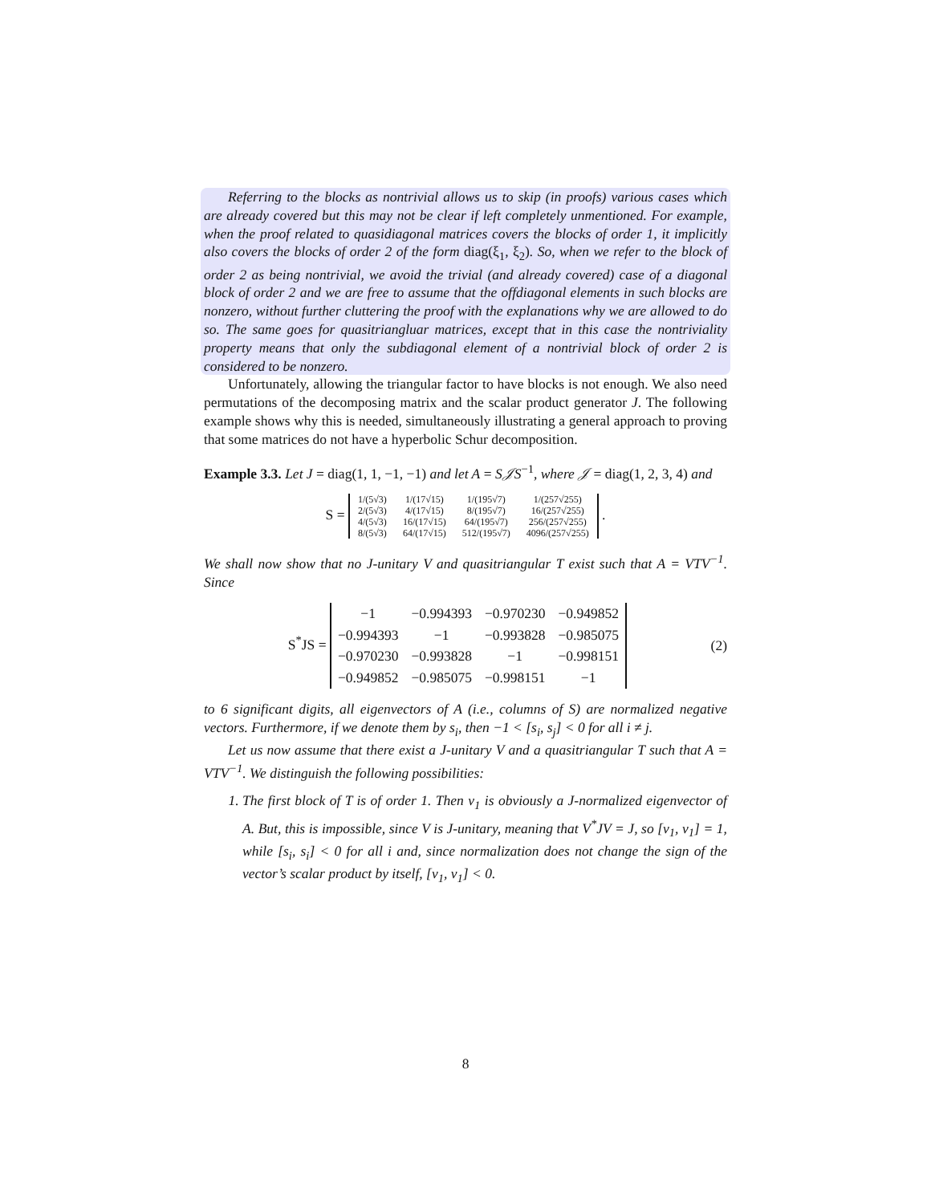Referring to the blocks as nontrivial allows us to skip (in proofs) various cases which are already covered but this may not be clear if left completely unmentioned. For example, when the proof related to quasidiagonal matrices covers the blocks of order 1, it implicitly also covers the blocks of order 2 of the form diag(ξ<sub>1</sub>, ξ<sub>2</sub>). So, when we refer to the block of order 2 as being nontrivial, we avoid the trivial (and already covered) case of a diagonal block of order 2 and we are free to assume that the offdiagonal elements in such blocks are nonzero, without further cluttering the proof with the explanations why we are allowed to do so. The same goes for quasitriangluar matrices, except that in this case the nontriviality property means that only the subdiagonal element of a nontrivial block of order 2 is considered to be nonzero.
Unfortunately, allowing the triangular factor to have blocks is not enough. We also need permutations of the decomposing matrix and the scalar product generator J. The following example shows why this is needed, simultaneously illustrating a general approach to proving that some matrices do not have a hyperbolic Schur decomposition.
Example 3.3. Let J = diag(1, 1, −1, −1) and let A = S𝒥S<sup>−1</sup>, where 𝒥 = diag(1, 2, 3, 4) and
S =
| 1/(5√3) | 1/(17√15) | 1/(195√7) | 1/(257√255) |
| 2/(5√3) | 4/(17√15) | 8/(195√7) | 16/(257√255) |
| 4/(5√3) | 16/(17√15) | 64/(195√7) | 256/(257√255) |
| 8/(5√3) | 64/(17√15) | 512/(195√7) | 4096/(257√255) |
.
We shall now show that no J-unitary V and quasitriangular T exist such that A = VTV<sup>−1</sup>. Since
S<sup>*</sup>JS =
| −1 | −0.994393 | −0.970230 | −0.949852 |
| −0.994393 | −1 | −0.993828 | −0.985075 |
| −0.970230 | −0.993828 | −1 | −0.998151 |
| −0.949852 | −0.985075 | −0.998151 | −1 |
(2)
to 6 significant digits, all eigenvectors of A (i.e., columns of S) are normalized negative vectors. Furthermore, if we denote them by s<sub>i</sub>, then −1 < [s<sub>i</sub>, s<sub>j</sub>] < 0 for all i ≠ j.
Let us now assume that there exist a J-unitary V and a quasitriangular T such that A = VTV<sup>−1</sup>. We distinguish the following possibilities:
1. The first block of T is of order 1. Then v<sub>1</sub> is obviously a J-normalized eigenvector of A. But, this is impossible, since V is J-unitary, meaning that V<sup>*</sup>JV = J, so [v<sub>1</sub>, v<sub>1</sub>] = 1, while [s<sub>i</sub>, s<sub>i</sub>] < 0 for all i and, since normalization does not change the sign of the vector’s scalar product by itself, [v<sub>1</sub>, v<sub>1</sub>] < 0.
8